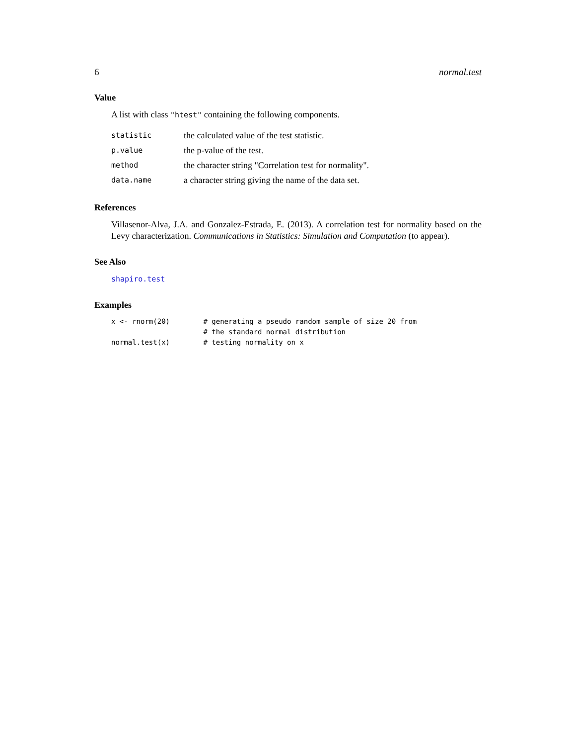6 normal.test
Value
A list with class "htest" containing the following components.
| statistic | the calculated value of the test statistic. |
| p.value | the p-value of the test. |
| method | the character string "Correlation test for normality". |
| data.name | a character string giving the name of the data set. |
References
Villasenor-Alva, J.A. and Gonzalez-Estrada, E. (2013). A correlation test for normality based on the Levy characterization. Communications in Statistics: Simulation and Computation (to appear).
See Also
shapiro.test
Examples
x <- rnorm(20)        # generating a pseudo random sample of size 20 from
                      # the standard normal distribution
normal.test(x)        # testing normality on x